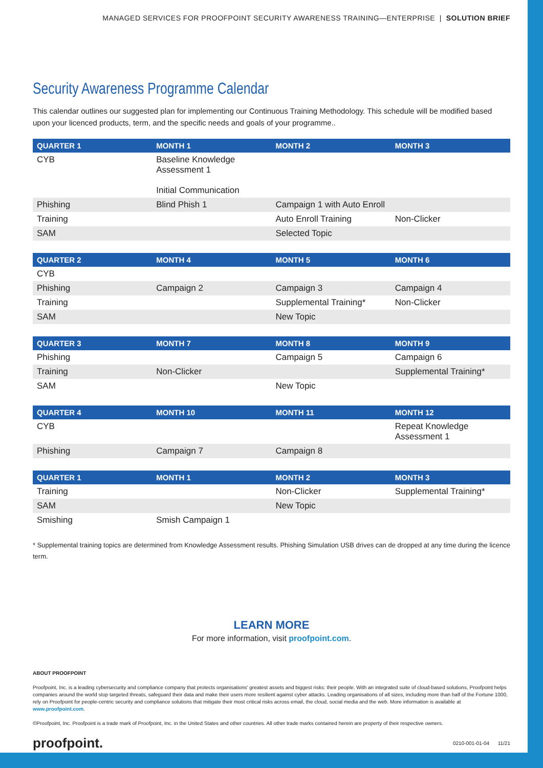MANAGED SERVICES FOR PROOFPOINT SECURITY AWARENESS TRAINING—ENTERPRISE | SOLUTION BRIEF
Security Awareness Programme Calendar
This calendar outlines our suggested plan for implementing our Continuous Training Methodology. This schedule will be modified based upon your licenced products, term, and the specific needs and goals of your programme..
| QUARTER 1 | MONTH 1 | MONTH 2 | MONTH 3 |
| --- | --- | --- | --- |
| CYB | Baseline Knowledge Assessment 1 Initial Communication | | |
| Phishing | Blind Phish 1 | Campaign 1 with Auto Enroll | |
| Training | | Auto Enroll Training | Non-Clicker |
| SAM | | Selected Topic | |
| QUARTER 2 | MONTH 4 | MONTH 5 | MONTH 6 |
| --- | --- | --- | --- |
| CYB | | | |
| Phishing | Campaign 2 | Campaign 3 | Campaign 4 |
| Training | | Supplemental Training* | Non-Clicker |
| SAM | | New Topic | |
| QUARTER 3 | MONTH 7 | MONTH 8 | MONTH 9 |
| --- | --- | --- | --- |
| Phishing | | Campaign 5 | Campaign 6 |
| Training | Non-Clicker | | Supplemental Training* |
| SAM | | New Topic | |
| QUARTER 4 | MONTH 10 | MONTH 11 | MONTH 12 |
| --- | --- | --- | --- |
| CYB | | | Repeat Knowledge Assessment 1 |
| Phishing | Campaign 7 | Campaign 8 | |
| QUARTER 1 | MONTH 1 | MONTH 2 | MONTH 3 |
| --- | --- | --- | --- |
| Training | | Non-Clicker | Supplemental Training* |
| SAM | | New Topic | |
| Smishing | Smish Campaign 1 | | |
* Supplemental training topics are determined from Knowledge Assessment results. Phishing Simulation USB drives can de dropped at any time during the licence term.
LEARN MORE
For more information, visit proofpoint.com.
ABOUT PROOFPOINT
Proofpoint, Inc. is a leading cybersecurity and compliance company that protects organisations' greatest assets and biggest risks: their people. With an integrated suite of cloud-based solutions, Proofpoint helps companies around the world stop targeted threats, safeguard their data and make their users more resilient against cyber attacks. Leading organisations of all sizes, including more than half of the Fortune 1000, rely on Proofpoint for people-centric security and compliance solutions that mitigate their most critical risks across email, the cloud, social media and the web. More information is available at www.proofpoint.com.
©Proofpoint, Inc. Proofpoint is a trade mark of Proofpoint, Inc. in the United States and other countries. All other trade marks contained herein are property of their respective owners.
proofpoint. 0210-001-01-04 11/21